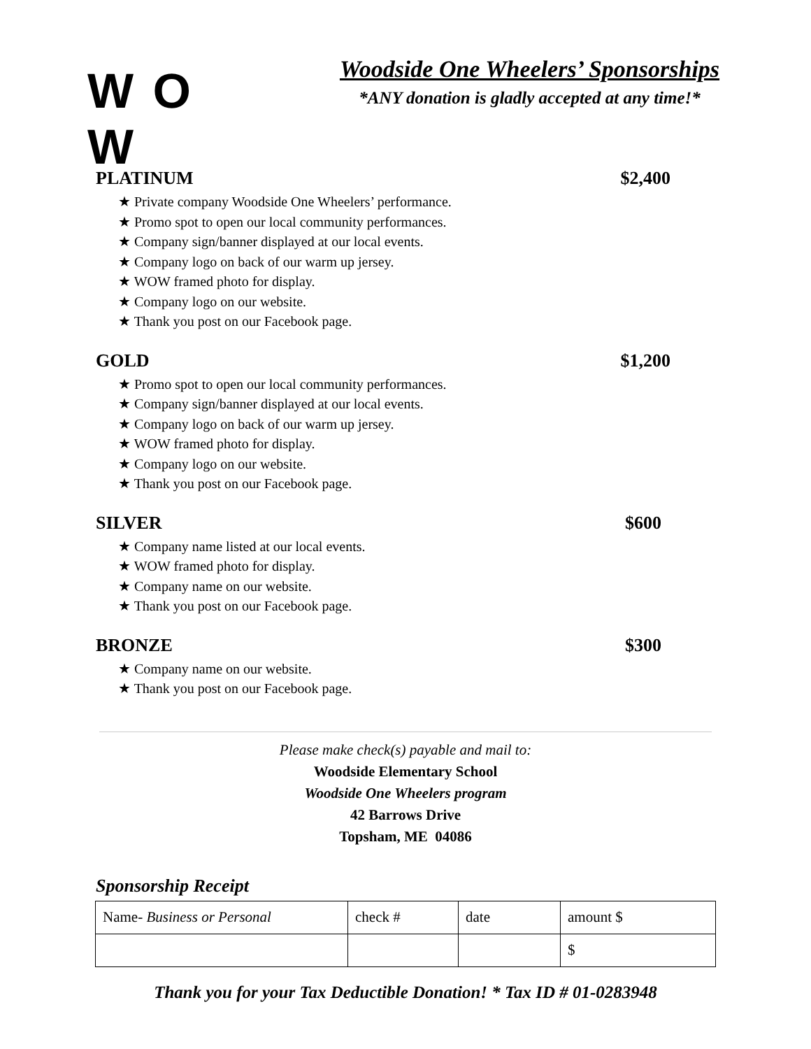W O W
Woodside One Wheelers’ Sponsorships
*ANY donation is gladly accepted at any time!*
PLATINUM $2,400
★ Private company Woodside One Wheelers’ performance.
★ Promo spot to open our local community performances.
★ Company sign/banner displayed at our local events.
★ Company logo on back of our warm up jersey.
★ WOW framed photo for display.
★ Company logo on our website.
★ Thank you post on our Facebook page.
GOLD $1,200
★ Promo spot to open our local community performances.
★ Company sign/banner displayed at our local events.
★ Company logo on back of our warm up jersey.
★ WOW framed photo for display.
★ Company logo on our website.
★ Thank you post on our Facebook page.
SILVER $600
★ Company name listed at our local events.
★ WOW framed photo for display.
★ Company name on our website.
★ Thank you post on our Facebook page.
BRONZE $300
★ Company name on our website.
★ Thank you post on our Facebook page.
Please make check(s) payable and mail to:
Woodside Elementary School
Woodside One Wheelers program
42 Barrows Drive
Topsham, ME 04086
Sponsorship Receipt
| Name- Business or Personal | check # | date | amount $ |
| | | | $ |
Thank you for your Tax Deductible Donation! * Tax ID # 01-0283948